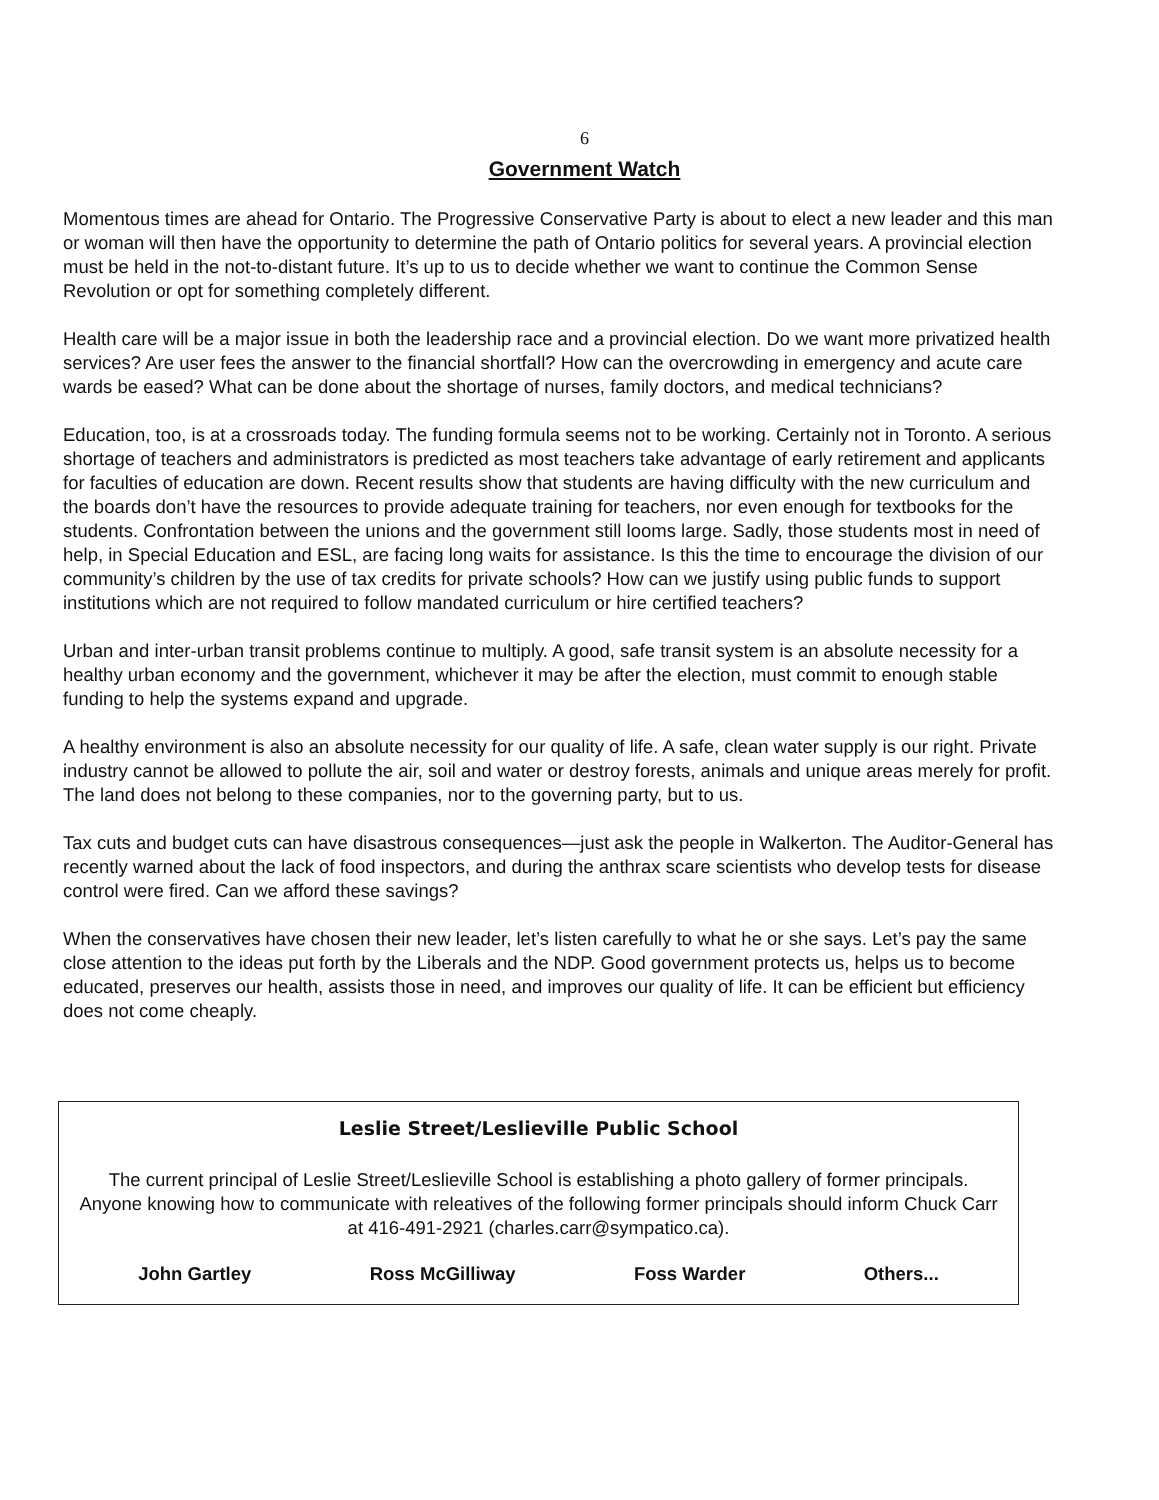6
Government Watch
Momentous times are ahead for Ontario. The Progressive Conservative Party is about to elect a new leader and this man or woman will then have the opportunity to determine the path of Ontario politics for several years. A provincial election must be held in the not-to-distant future. It’s up to us to decide whether we want to continue the Common Sense Revolution or opt for something completely different.
Health care will be a major issue in both the leadership race and a provincial election. Do we want more privatized health services? Are user fees the answer to the financial shortfall? How can the overcrowding in emergency and acute care wards be eased? What can be done about the shortage of nurses, family doctors, and medical technicians?
Education, too, is at a crossroads today. The funding formula seems not to be working. Certainly not in Toronto. A serious shortage of teachers and administrators is predicted as most teachers take advantage of early retirement and applicants for faculties of education are down. Recent results show that students are having difficulty with the new curriculum and the boards don’t have the resources to provide adequate training for teachers, nor even enough for textbooks for the students. Confrontation between the unions and the government still looms large. Sadly, those students most in need of help, in Special Education and ESL, are facing long waits for assistance. Is this the time to encourage the division of our community’s children by the use of tax credits for private schools? How can we justify using public funds to support institutions which are not required to follow mandated curriculum or hire certified teachers?
Urban and inter-urban transit problems continue to multiply. A good, safe transit system is an absolute necessity for a healthy urban economy and the government, whichever it may be after the election, must commit to enough stable funding to help the systems expand and upgrade.
A healthy environment is also an absolute necessity for our quality of life. A safe, clean water supply is our right. Private industry cannot be allowed to pollute the air, soil and water or destroy forests, animals and unique areas merely for profit. The land does not belong to these companies, nor to the governing party, but to us.
Tax cuts and budget cuts can have disastrous consequences—just ask the people in Walkerton. The Auditor-General has recently warned about the lack of food inspectors, and during the anthrax scare scientists who develop tests for disease control were fired. Can we afford these savings?
When the conservatives have chosen their new leader, let’s listen carefully to what he or she says. Let’s pay the same close attention to the ideas put forth by the Liberals and the NDP. Good government protects us, helps us to become educated, preserves our health, assists those in need, and improves our quality of life. It can be efficient but efficiency does not come cheaply.
Leslie Street/Leslieville Public School
The current principal of Leslie Street/Leslieville School is establishing a photo gallery of former principals. Anyone knowing how to communicate with releatives of the following former principals should inform Chuck Carr at 416-491-2921 (charles.carr@sympatico.ca).
John Gartley Ross McGilliway Foss Warder Others...